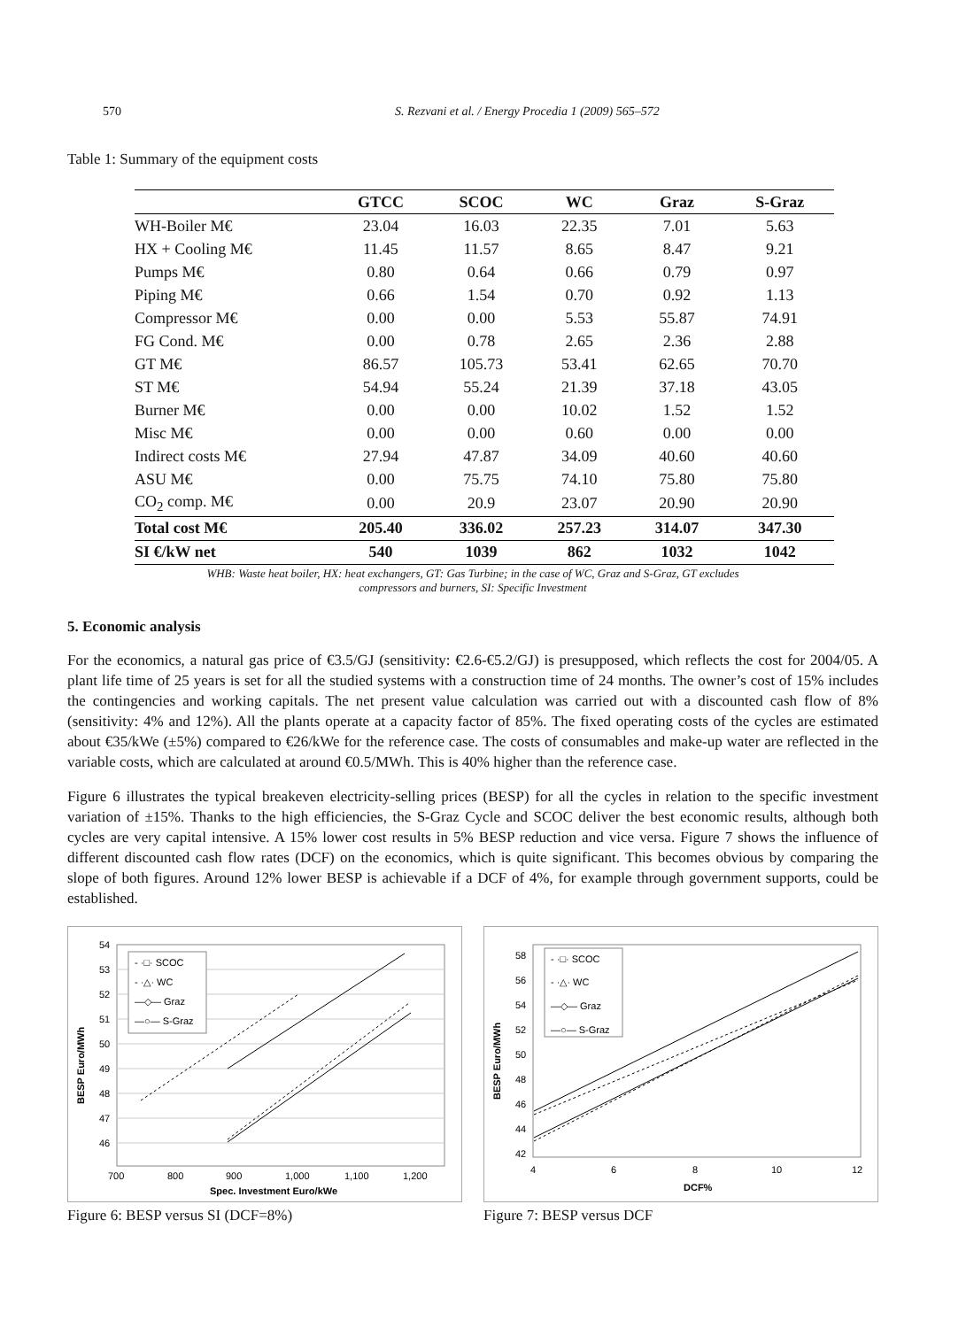570 S. Rezvani et al. / Energy Procedia 1 (2009) 565–572
Table 1: Summary of the equipment costs
| | GTCC | SCOC | WC | Graz | S-Graz |
| --- | --- | --- | --- | --- | --- |
| WH-Boiler M€ | 23.04 | 16.03 | 22.35 | 7.01 | 5.63 |
| HX + Cooling M€ | 11.45 | 11.57 | 8.65 | 8.47 | 9.21 |
| Pumps M€ | 0.80 | 0.64 | 0.66 | 0.79 | 0.97 |
| Piping M€ | 0.66 | 1.54 | 0.70 | 0.92 | 1.13 |
| Compressor M€ | 0.00 | 0.00 | 5.53 | 55.87 | 74.91 |
| FG Cond. M€ | 0.00 | 0.78 | 2.65 | 2.36 | 2.88 |
| GT M€ | 86.57 | 105.73 | 53.41 | 62.65 | 70.70 |
| ST M€ | 54.94 | 55.24 | 21.39 | 37.18 | 43.05 |
| Burner M€ | 0.00 | 0.00 | 10.02 | 1.52 | 1.52 |
| Misc M€ | 0.00 | 0.00 | 0.60 | 0.00 | 0.00 |
| Indirect costs M€ | 27.94 | 47.87 | 34.09 | 40.60 | 40.60 |
| ASU M€ | 0.00 | 75.75 | 74.10 | 75.80 | 75.80 |
| CO<sub>2</sub> comp. M€ | 0.00 | 20.9 | 23.07 | 20.90 | 20.90 |
| Total cost M€ | 205.40 | 336.02 | 257.23 | 314.07 | 347.30 |
| SI €/kW net | 540 | 1039 | 862 | 1032 | 1042 |
WHB: Waste heat boiler, HX: heat exchangers, GT: Gas Turbine; in the case of WC, Graz and S-Graz, GT excludes
compressors and burners, SI: Specific Investment
5. Economic analysis
For the economics, a natural gas price of €3.5/GJ (sensitivity: €2.6-€5.2/GJ) is presupposed, which reflects the cost for 2004/05. A plant life time of 25 years is set for all the studied systems with a construction time of 24 months. The owner’s cost of 15% includes the contingencies and working capitals. The net present value calculation was carried out with a discounted cash flow of 8% (sensitivity: 4% and 12%). All the plants operate at a capacity factor of 85%. The fixed operating costs of the cycles are estimated about €35/kWe (±5%) compared to €26/kWe for the reference case. The costs of consumables and make-up water are reflected in the variable costs, which are calculated at around €0.5/MWh. This is 40% higher than the reference case.
Figure 6 illustrates the typical breakeven electricity-selling prices (BESP) for all the cycles in relation to the specific investment variation of ±15%. Thanks to the high efficiencies, the S-Graz Cycle and SCOC deliver the best economic results, although both cycles are very capital intensive. A 15% lower cost results in 5% BESP reduction and vice versa. Figure 7 shows the influence of different discounted cash flow rates (DCF) on the economics, which is quite significant. This becomes obvious by comparing the slope of both figures. Around 12% lower BESP is achievable if a DCF of 4%, for example through government supports, could be established.
54
53
52
51
50
49
48
47
46
700
800
900
1,000
1,100
1,200
Spec. Investment Euro/kWe
BESP Euro/MWh
- ·□· SCOC
- ·△· WC
—◇— Graz
—○— S-Graz
Figure 6: BESP versus SI (DCF=8%)
58
56
54
52
50
48
46
44
42
4
6
8
10
12
DCF%
BESP Euro/MWh
- ·□· SCOC
- ·△· WC
—◇— Graz
—○— S-Graz
Figure 7: BESP versus DCF